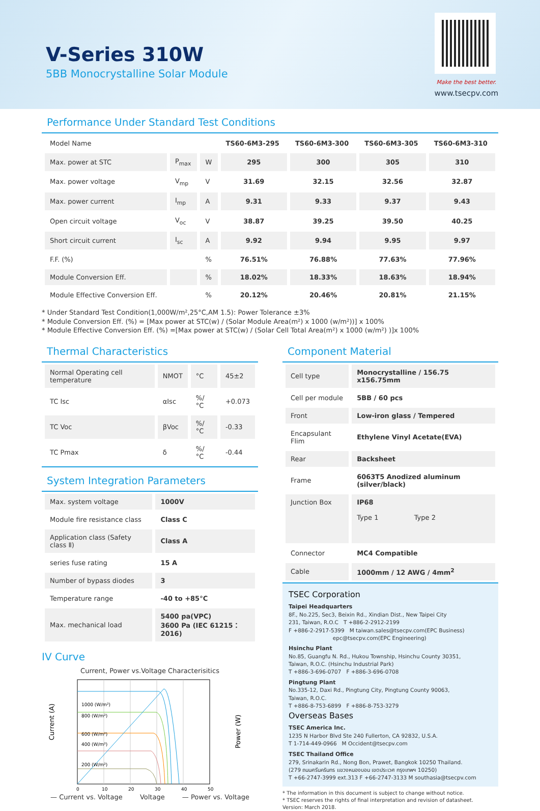V-Series 310W
5BB Monocrystalline Solar Module
Make the best better.
www.tsecpv.com
Performance Under Standard Test Conditions
| Model Name | | | TS60-6M3-295 | TS60-6M3-300 | TS60-6M3-305 | TS60-6M3-310 |
| Max. power at STC | P<sub>max</sub> | W | 295 | 300 | 305 | 310 |
| Max. power voltage | V<sub>mp</sub> | V | 31.69 | 32.15 | 32.56 | 32.87 |
| Max. power current | I<sub>mp</sub> | A | 9.31 | 9.33 | 9.37 | 9.43 |
| Open circuit voltage | V<sub>oc</sub> | V | 38.87 | 39.25 | 39.50 | 40.25 |
| Short circuit current | I<sub>sc</sub> | A | 9.92 | 9.94 | 9.95 | 9.97 |
| F.F. (%) | | % | 76.51% | 76.88% | 77.63% | 77.96% |
| Module Conversion Eff. | | % | 18.02% | 18.33% | 18.63% | 18.94% |
| Module Effective Conversion Eff. | | % | 20.12% | 20.46% | 20.81% | 21.15% |
* Under Standard Test Condition(1,000W/m²,25°C,AM 1.5): Power Tolerance ±3%
* Module Conversion Eff. (%) = [Max power at STC(w) / (Solar Module Area(m²) x 1000 (w/m²))] x 100%
* Module Effective Conversion Eff. (%) =[Max power at STC(w) / (Solar Cell Total Area(m²) x 1000 (w/m²) )]x 100%
Thermal Characteristics
| Normal Operating cell temperature | NMOT | °C | 45±2 |
| TC Isc | αIsc | %/ °C | +0.073 |
| TC Voc | βVoc | %/ °C | -0.33 |
| TC Pmax | δ | %/ °C | -0.44 |
System Integration Parameters
| Max. system voltage | 1000V |
| Module fire resistance class | Class C |
| Application class (Safety class Ⅱ) | Class A |
| series fuse rating | 15 A |
| Number of bypass diodes | 3 |
| Temperature range | -40 to +85°C |
| Max. mechanical load | 5400 pa(VPC) 3600 Pa (IEC 61215：2016) |
IV Curve
Current, Power vs.Voltage Characterisitics
Current (A)
1000 (W/m²)
800 (W/m²)
600 (W/m²)
400 (W/m²)
200 (W/m²)
0
10
20
30
40
50
Power (W)
— Current vs. Voltage Voltage — Power vs. Voltage
Component Material
| Cell type | Monocrystalline / 156.75 x156.75mm |
| Cell per module | 5BB / 60 pcs |
| Front | Low-iron glass / Tempered |
| Encapsulant Flim | Ethylene Vinyl Acetate(EVA) |
| Rear | Backsheet |
| Frame | 6063T5 Anodized aluminum (silver/black) |
| Junction Box | IP68 Type 1 Type 2 |
| Connector | MC4 Compatible |
| Cable | 1000mm / 12 AWG / 4mm<sup>2</sup> |
TSEC Corporation
Taipei Headquarters
8F., No.225, Sec3, Beixin Rd., Xindian Dist., New Taipei City
231, Taiwan, R.O.C T +886-2-2912-2199
F +886-2-2917-5399 M taiwan.sales@tsecpv.com(EPC Business)
epc@tsecpv.com(EPC Engineering)
Hsinchu Plant
No.85, Guangfu N. Rd., Hukou Township, Hsinchu County 30351,
Taiwan, R.O.C. (Hsinchu Industrial Park)
T +886-3-696-0707 F +886-3-696-0708
Pingtung Plant
No.335-12, Daxi Rd., Pingtung City, Pingtung County 90063,
Taiwan, R.O.C.
T +886-8-753-6899 F +886-8-753-3279
Overseas Bases
TSEC America Inc.
1235 N Harbor Blvd Ste 240 Fullerton, CA 92832, U.S.A.
T 1-714-449-0966 M Occident@tsecpv.com
TSEC Thailand Office
279, Srinakarin Rd., Nong Bon, Prawet, Bangkok 10250 Thailand.
(279 ถนนศรีนครินทร แขวงหนองบอน เขตประเวศ กรุงเทพฯ 10250)
T +66-2747-3999 ext.313 F +66-2747-3133 M southasia@tsecpv.com
* The information in this document is subject to change without notice.
* TSEC reserves the rights of final interpretation and revision of datasheet.
Version: March 2018.